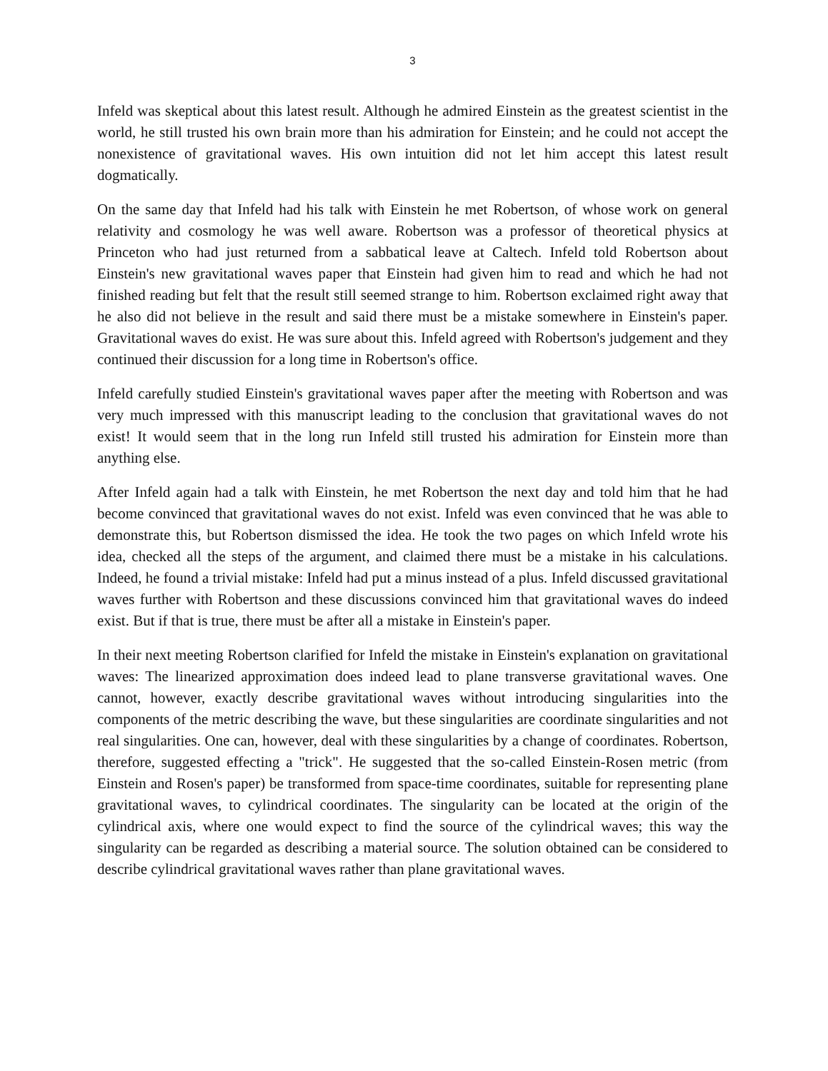3
Infeld was skeptical about this latest result. Although he admired Einstein as the greatest scientist in the world, he still trusted his own brain more than his admiration for Einstein; and he could not accept the nonexistence of gravitational waves. His own intuition did not let him accept this latest result dogmatically.
On the same day that Infeld had his talk with Einstein he met Robertson, of whose work on general relativity and cosmology he was well aware. Robertson was a professor of theoretical physics at Princeton who had just returned from a sabbatical leave at Caltech. Infeld told Robertson about Einstein's new gravitational waves paper that Einstein had given him to read and which he had not finished reading but felt that the result still seemed strange to him. Robertson exclaimed right away that he also did not believe in the result and said there must be a mistake somewhere in Einstein's paper. Gravitational waves do exist. He was sure about this. Infeld agreed with Robertson's judgement and they continued their discussion for a long time in Robertson's office.
Infeld carefully studied Einstein's gravitational waves paper after the meeting with Robertson and was very much impressed with this manuscript leading to the conclusion that gravitational waves do not exist! It would seem that in the long run Infeld still trusted his admiration for Einstein more than anything else.
After Infeld again had a talk with Einstein, he met Robertson the next day and told him that he had become convinced that gravitational waves do not exist. Infeld was even convinced that he was able to demonstrate this, but Robertson dismissed the idea. He took the two pages on which Infeld wrote his idea, checked all the steps of the argument, and claimed there must be a mistake in his calculations. Indeed, he found a trivial mistake: Infeld had put a minus instead of a plus. Infeld discussed gravitational waves further with Robertson and these discussions convinced him that gravitational waves do indeed exist. But if that is true, there must be after all a mistake in Einstein's paper.
In their next meeting Robertson clarified for Infeld the mistake in Einstein's explanation on gravitational waves: The linearized approximation does indeed lead to plane transverse gravitational waves. One cannot, however, exactly describe gravitational waves without introducing singularities into the components of the metric describing the wave, but these singularities are coordinate singularities and not real singularities. One can, however, deal with these singularities by a change of coordinates. Robertson, therefore, suggested effecting a "trick". He suggested that the so-called Einstein-Rosen metric (from Einstein and Rosen's paper) be transformed from space-time coordinates, suitable for representing plane gravitational waves, to cylindrical coordinates. The singularity can be located at the origin of the cylindrical axis, where one would expect to find the source of the cylindrical waves; this way the singularity can be regarded as describing a material source. The solution obtained can be considered to describe cylindrical gravitational waves rather than plane gravitational waves.